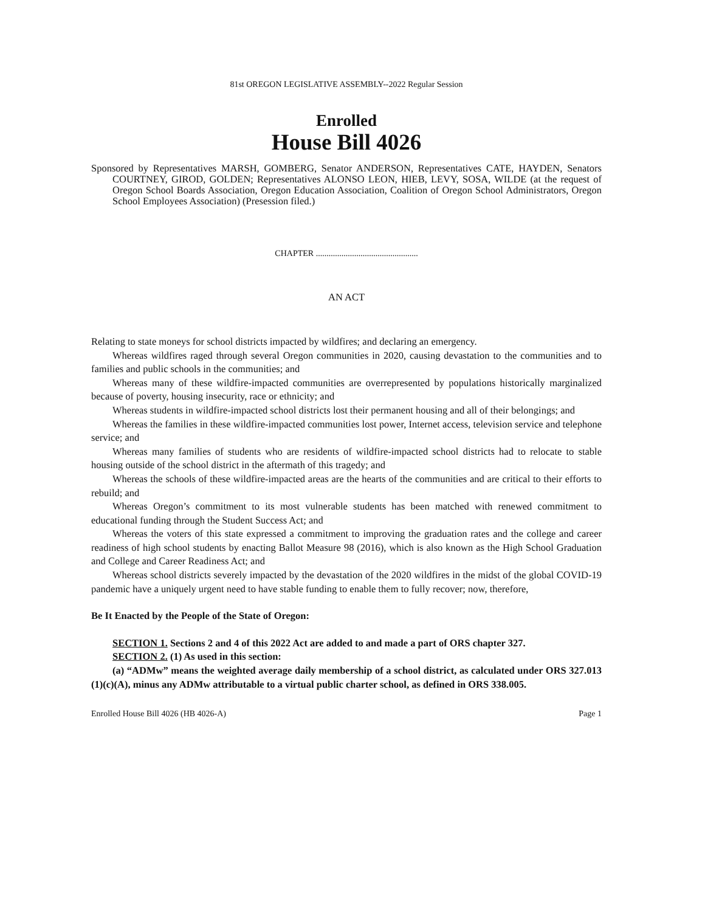81st OREGON LEGISLATIVE ASSEMBLY--2022 Regular Session
Enrolled
House Bill 4026
Sponsored by Representatives MARSH, GOMBERG, Senator ANDERSON, Representatives CATE, HAYDEN, Senators COURTNEY, GIROD, GOLDEN; Representatives ALONSO LEON, HIEB, LEVY, SOSA, WILDE (at the request of Oregon School Boards Association, Oregon Education Association, Coalition of Oregon School Administrators, Oregon School Employees Association) (Presession filed.)
CHAPTER ................................................
AN ACT
Relating to state moneys for school districts impacted by wildfires; and declaring an emergency.
Whereas wildfires raged through several Oregon communities in 2020, causing devastation to the communities and to families and public schools in the communities; and
Whereas many of these wildfire-impacted communities are overrepresented by populations historically marginalized because of poverty, housing insecurity, race or ethnicity; and
Whereas students in wildfire-impacted school districts lost their permanent housing and all of their belongings; and
Whereas the families in these wildfire-impacted communities lost power, Internet access, television service and telephone service; and
Whereas many families of students who are residents of wildfire-impacted school districts had to relocate to stable housing outside of the school district in the aftermath of this tragedy; and
Whereas the schools of these wildfire-impacted areas are the hearts of the communities and are critical to their efforts to rebuild; and
Whereas Oregon’s commitment to its most vulnerable students has been matched with renewed commitment to educational funding through the Student Success Act; and
Whereas the voters of this state expressed a commitment to improving the graduation rates and the college and career readiness of high school students by enacting Ballot Measure 98 (2016), which is also known as the High School Graduation and College and Career Readiness Act; and
Whereas school districts severely impacted by the devastation of the 2020 wildfires in the midst of the global COVID-19 pandemic have a uniquely urgent need to have stable funding to enable them to fully recover; now, therefore,
Be It Enacted by the People of the State of Oregon:
SECTION 1. Sections 2 and 4 of this 2022 Act are added to and made a part of ORS chapter 327.
SECTION 2. (1) As used in this section:
(a) “ADMw” means the weighted average daily membership of a school district, as calculated under ORS 327.013 (1)(c)(A), minus any ADMw attributable to a virtual public charter school, as defined in ORS 338.005.
Enrolled House Bill 4026 (HB 4026-A) Page 1